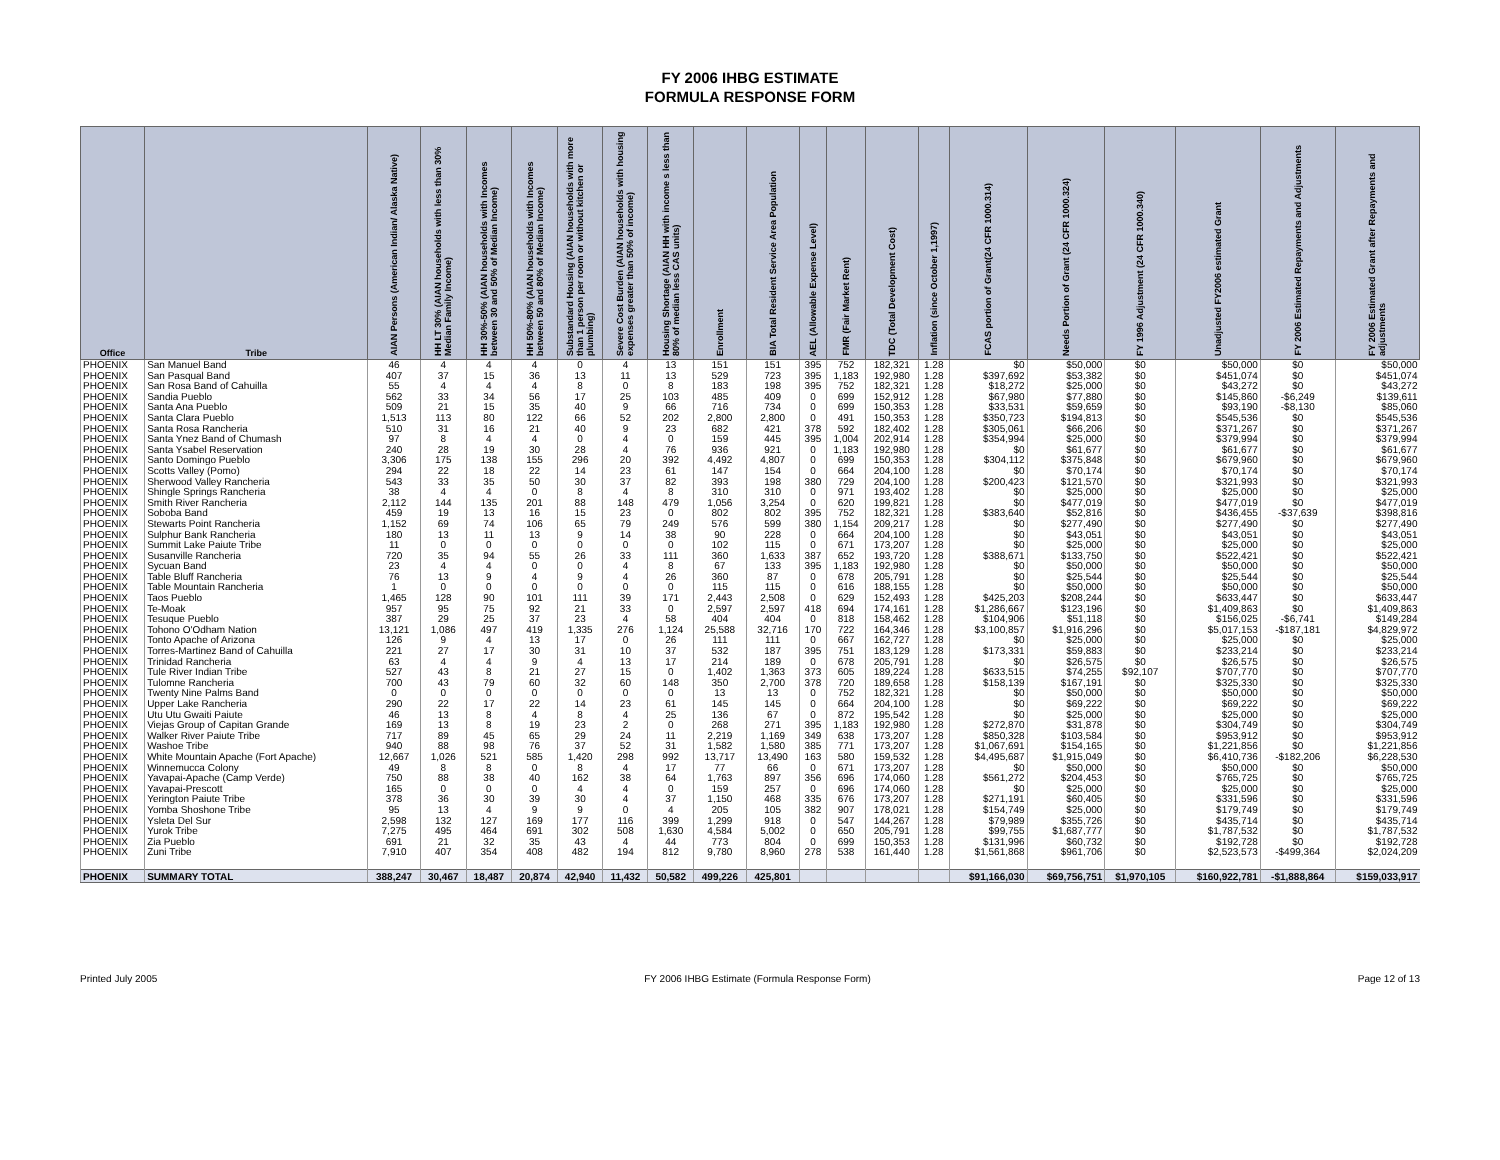FY 2006 IHBG ESTIMATE
FORMULA RESPONSE FORM
| Office | Tribe | AIAN Persons (American Indian/ Alaska Native) | HH LT 30% (AIAN households with less than 30% Median Family Income) | HH 30%-50% (AIAN households with Incomes between 30 and 50% of Median Income) | HH 50%-80% (AIAN households with Incomes between 50 and 80% of Median Income) | Substandard Housing (AIAN households with more than 1 person per room or without kitchen or plumbing) | Severe Cost Burden (AIAN households with housing expenses greater than 50% of income) | Housing Shortage (AIAN HH with income s less than 80% of median less CAS units) | Enrollment | BIA Total Resident Service Area Population | AEL (Allowable Expense Level) | FMR (Fair Market Rent) | TDC (Total Development Cost) | Inflation (since October 1,1997) | FCAS portion of Grant(24 CFR 1000.314) | Needs Portion of Grant (24 CFR 1000.324) | FY 1996 Adjustment (24 CFR 1000.340) | Unadjusted FY2006 estimated Grant | FY 2006 Estimated Repayments and Adjustments | FY 2006 Estimated Grant after Repayments and adjustments |
| --- | --- | --- | --- | --- | --- | --- | --- | --- | --- | --- | --- | --- | --- | --- | --- | --- | --- | --- | --- | --- |
| PHOENIX | San Manuel Band | 46 | 4 | 4 | 4 | 0 | 4 | 13 | 151 | 151 | 395 | 752 | 182,321 | 1.28 | $0 | $50,000 | $0 | $50,000 | $0 | $50,000 |
| PHOENIX | San Pasqual Band | 407 | 37 | 15 | 36 | 13 | 11 | 13 | 529 | 723 | 395 | 1,183 | 192,980 | 1.28 | $397,692 | $53,382 | $0 | $451,074 | $0 | $451,074 |
| PHOENIX | San Rosa Band of Cahuilla | 55 | 4 | 4 | 4 | 8 | 0 | 8 | 183 | 198 | 395 | 752 | 182,321 | 1.28 | $18,272 | $25,000 | $0 | $43,272 | $0 | $43,272 |
| PHOENIX | Sandia Pueblo | 562 | 33 | 34 | 56 | 17 | 25 | 103 | 485 | 409 | 0 | 699 | 152,912 | 1.28 | $67,980 | $77,880 | $0 | $145,860 | -$6,249 | $139,611 |
| PHOENIX | Santa Ana Pueblo | 509 | 21 | 15 | 35 | 40 | 9 | 66 | 716 | 734 | 0 | 699 | 150,353 | 1.28 | $33,531 | $59,659 | $0 | $93,190 | -$8,130 | $85,060 |
| PHOENIX | Santa Clara Pueblo | 1,513 | 113 | 80 | 122 | 66 | 52 | 202 | 2,800 | 2,800 | 0 | 491 | 150,353 | 1.28 | $350,723 | $194,813 | $0 | $545,536 | $0 | $545,536 |
| PHOENIX | Santa Rosa Rancheria | 510 | 31 | 16 | 21 | 40 | 9 | 23 | 682 | 421 | 378 | 592 | 182,402 | 1.28 | $305,061 | $66,206 | $0 | $371,267 | $0 | $371,267 |
| PHOENIX | Santa Ynez Band of Chumash | 97 | 8 | 4 | 4 | 0 | 4 | 0 | 159 | 445 | 395 | 1,004 | 202,914 | 1.28 | $354,994 | $25,000 | $0 | $379,994 | $0 | $379,994 |
| PHOENIX | Santa Ysabel Reservation | 240 | 28 | 19 | 30 | 28 | 4 | 76 | 936 | 921 | 0 | 1,183 | 192,980 | 1.28 | $0 | $61,677 | $0 | $61,677 | $0 | $61,677 |
| PHOENIX | Santo Domingo Pueblo | 3,306 | 175 | 138 | 155 | 296 | 20 | 392 | 4,492 | 4,807 | 0 | 699 | 150,353 | 1.28 | $304,112 | $375,848 | $0 | $679,960 | $0 | $679,960 |
| PHOENIX | Scotts Valley (Pomo) | 294 | 22 | 18 | 22 | 14 | 23 | 61 | 147 | 154 | 0 | 664 | 204,100 | 1.28 | $0 | $70,174 | $0 | $70,174 | $0 | $70,174 |
| PHOENIX | Sherwood Valley Rancheria | 543 | 33 | 35 | 50 | 30 | 37 | 82 | 393 | 198 | 380 | 729 | 204,100 | 1.28 | $200,423 | $121,570 | $0 | $321,993 | $0 | $321,993 |
| PHOENIX | Shingle Springs Rancheria | 38 | 4 | 4 | 0 | 8 | 4 | 8 | 310 | 310 | 0 | 971 | 193,402 | 1.28 | $0 | $25,000 | $0 | $25,000 | $0 | $25,000 |
| PHOENIX | Smith River Rancheria | 2,112 | 144 | 135 | 201 | 88 | 148 | 479 | 1,056 | 3,254 | 0 | 620 | 199,821 | 1.28 | $0 | $477,019 | $0 | $477,019 | $0 | $477,019 |
| PHOENIX | Soboba Band | 459 | 19 | 13 | 16 | 15 | 23 | 0 | 802 | 802 | 395 | 752 | 182,321 | 1.28 | $383,640 | $52,816 | $0 | $436,455 | -$37,639 | $398,816 |
| PHOENIX | Stewarts Point Rancheria | 1,152 | 69 | 74 | 106 | 65 | 79 | 249 | 576 | 599 | 380 | 1,154 | 209,217 | 1.28 | $0 | $277,490 | $0 | $277,490 | $0 | $277,490 |
| PHOENIX | Sulphur Bank Rancheria | 180 | 13 | 11 | 13 | 9 | 14 | 38 | 90 | 228 | 0 | 664 | 204,100 | 1.28 | $0 | $43,051 | $0 | $43,051 | $0 | $43,051 |
| PHOENIX | Summit Lake Paiute Tribe | 11 | 0 | 0 | 0 | 0 | 0 | 0 | 102 | 115 | 0 | 671 | 173,207 | 1.28 | $0 | $25,000 | $0 | $25,000 | $0 | $25,000 |
| PHOENIX | Susanville Rancheria | 720 | 35 | 94 | 55 | 26 | 33 | 111 | 360 | 1,633 | 387 | 652 | 193,720 | 1.28 | $388,671 | $133,750 | $0 | $522,421 | $0 | $522,421 |
| PHOENIX | Sycuan Band | 23 | 4 | 4 | 0 | 0 | 4 | 8 | 67 | 133 | 395 | 1,183 | 192,980 | 1.28 | $0 | $50,000 | $0 | $50,000 | $0 | $50,000 |
| PHOENIX | Table Bluff Rancheria | 76 | 13 | 9 | 4 | 9 | 4 | 26 | 360 | 87 | 0 | 678 | 205,791 | 1.28 | $0 | $25,544 | $0 | $25,544 | $0 | $25,544 |
| PHOENIX | Table Mountain Rancheria | 1 | 0 | 0 | 0 | 0 | 0 | 0 | 115 | 115 | 0 | 616 | 188,155 | 1.28 | $0 | $50,000 | $0 | $50,000 | $0 | $50,000 |
| PHOENIX | Taos Pueblo | 1,465 | 128 | 90 | 101 | 111 | 39 | 171 | 2,443 | 2,508 | 0 | 629 | 152,493 | 1.28 | $425,203 | $208,244 | $0 | $633,447 | $0 | $633,447 |
| PHOENIX | Te-Moak | 957 | 95 | 75 | 92 | 21 | 33 | 0 | 2,597 | 2,597 | 418 | 694 | 174,161 | 1.28 | $1,286,667 | $123,196 | $0 | $1,409,863 | $0 | $1,409,863 |
| PHOENIX | Tesuque Pueblo | 387 | 29 | 25 | 37 | 23 | 4 | 58 | 404 | 404 | 0 | 818 | 158,462 | 1.28 | $104,906 | $51,118 | $0 | $156,025 | -$6,741 | $149,284 |
| PHOENIX | Tohono O'Odham Nation | 13,121 | 1,086 | 497 | 419 | 1,335 | 276 | 1,124 | 25,588 | 32,716 | 170 | 722 | 164,346 | 1.28 | $3,100,857 | $1,916,296 | $0 | $5,017,153 | -$187,181 | $4,829,972 |
| PHOENIX | Tonto Apache of Arizona | 126 | 9 | 4 | 13 | 17 | 0 | 26 | 111 | 111 | 0 | 667 | 162,727 | 1.28 | $0 | $25,000 | $0 | $25,000 | $0 | $25,000 |
| PHOENIX | Torres-Martinez Band of Cahuilla | 221 | 27 | 17 | 30 | 31 | 10 | 37 | 532 | 187 | 395 | 751 | 183,129 | 1.28 | $173,331 | $59,883 | $0 | $233,214 | $0 | $233,214 |
| PHOENIX | Trinidad Rancheria | 63 | 4 | 4 | 9 | 4 | 13 | 17 | 214 | 189 | 0 | 678 | 205,791 | 1.28 | $0 | $26,575 | $0 | $26,575 | $0 | $26,575 |
| PHOENIX | Tule River Indian Tribe | 527 | 43 | 8 | 21 | 27 | 15 | 0 | 1,402 | 1,363 | 373 | 605 | 189,224 | 1.28 | $633,515 | $74,255 | $92,107 | $707,770 | $0 | $707,770 |
| PHOENIX | Tulomne Rancheria | 700 | 43 | 79 | 60 | 32 | 60 | 148 | 350 | 2,700 | 378 | 720 | 189,658 | 1.28 | $158,139 | $167,191 | $0 | $325,330 | $0 | $325,330 |
| PHOENIX | Twenty Nine Palms Band | 0 | 0 | 0 | 0 | 0 | 0 | 0 | 13 | 13 | 0 | 752 | 182,321 | 1.28 | $0 | $50,000 | $0 | $50,000 | $0 | $50,000 |
| PHOENIX | Upper Lake Rancheria | 290 | 22 | 17 | 22 | 14 | 23 | 61 | 145 | 145 | 0 | 664 | 204,100 | 1.28 | $0 | $69,222 | $0 | $69,222 | $0 | $69,222 |
| PHOENIX | Utu Utu Gwaiti Paiute | 46 | 13 | 8 | 4 | 8 | 4 | 25 | 136 | 67 | 0 | 872 | 195,542 | 1.28 | $0 | $25,000 | $0 | $25,000 | $0 | $25,000 |
| PHOENIX | Viejas Group of Capitan Grande | 169 | 13 | 8 | 19 | 23 | 2 | 0 | 268 | 271 | 395 | 1,183 | 192,980 | 1.28 | $272,870 | $31,878 | $0 | $304,749 | $0 | $304,749 |
| PHOENIX | Walker River Paiute Tribe | 717 | 89 | 45 | 65 | 29 | 24 | 11 | 2,219 | 1,169 | 349 | 638 | 173,207 | 1.28 | $850,328 | $103,584 | $0 | $953,912 | $0 | $953,912 |
| PHOENIX | Washoe Tribe | 940 | 88 | 98 | 76 | 37 | 52 | 31 | 1,582 | 1,580 | 385 | 771 | 173,207 | 1.28 | $1,067,691 | $154,165 | $0 | $1,221,856 | $0 | $1,221,856 |
| PHOENIX | White Mountain Apache (Fort Apache) | 12,667 | 1,026 | 521 | 585 | 1,420 | 298 | 992 | 13,717 | 13,490 | 163 | 580 | 159,532 | 1.28 | $4,495,687 | $1,915,049 | $0 | $6,410,736 | -$182,206 | $6,228,530 |
| PHOENIX | Winnemucca Colony | 49 | 8 | 8 | 0 | 8 | 4 | 17 | 77 | 66 | 0 | 671 | 173,207 | 1.28 | $0 | $50,000 | $0 | $50,000 | $0 | $50,000 |
| PHOENIX | Yavapai-Apache (Camp Verde) | 750 | 88 | 38 | 40 | 162 | 38 | 64 | 1,763 | 897 | 356 | 696 | 174,060 | 1.28 | $561,272 | $204,453 | $0 | $765,725 | $0 | $765,725 |
| PHOENIX | Yavapai-Prescott | 165 | 0 | 0 | 0 | 4 | 4 | 0 | 159 | 257 | 0 | 696 | 174,060 | 1.28 | $0 | $25,000 | $0 | $25,000 | $0 | $25,000 |
| PHOENIX | Yerington Paiute Tribe | 378 | 36 | 30 | 39 | 30 | 4 | 37 | 1,150 | 468 | 335 | 676 | 173,207 | 1.28 | $271,191 | $60,405 | $0 | $331,596 | $0 | $331,596 |
| PHOENIX | Yomba Shoshone Tribe | 95 | 13 | 4 | 9 | 9 | 0 | 4 | 205 | 105 | 382 | 907 | 178,021 | 1.28 | $154,749 | $25,000 | $0 | $179,749 | $0 | $179,749 |
| PHOENIX | Ysleta Del Sur | 2,598 | 132 | 127 | 169 | 177 | 116 | 399 | 1,299 | 918 | 0 | 547 | 144,267 | 1.28 | $79,989 | $355,726 | $0 | $435,714 | $0 | $435,714 |
| PHOENIX | Yurok Tribe | 7,275 | 495 | 464 | 691 | 302 | 508 | 1,630 | 4,584 | 5,002 | 0 | 650 | 205,791 | 1.28 | $99,755 | $1,687,777 | $0 | $1,787,532 | $0 | $1,787,532 |
| PHOENIX | Zia Pueblo | 691 | 21 | 32 | 35 | 43 | 4 | 44 | 773 | 804 | 0 | 699 | 150,353 | 1.28 | $131,996 | $60,732 | $0 | $192,728 | $0 | $192,728 |
| PHOENIX | Zuni Tribe | 7,910 | 407 | 354 | 408 | 482 | 194 | 812 | 9,780 | 8,960 | 278 | 538 | 161,440 | 1.28 | $1,561,868 | $961,706 | $0 | $2,523,573 | -$499,364 | $2,024,209 |
| PHOENIX | SUMMARY TOTAL | 388,247 | 30,467 | 18,487 | 20,874 | 42,940 | 11,432 | 50,582 | 499,226 | 425,801 | | | | | $91,166,030 | $69,756,751 | $1,970,105 | $160,922,781 | -$1,888,864 | $159,033,917 |
Printed July 2005 FY 2006 IHBG Estimate (Formula Response Form) Page 12 of 13